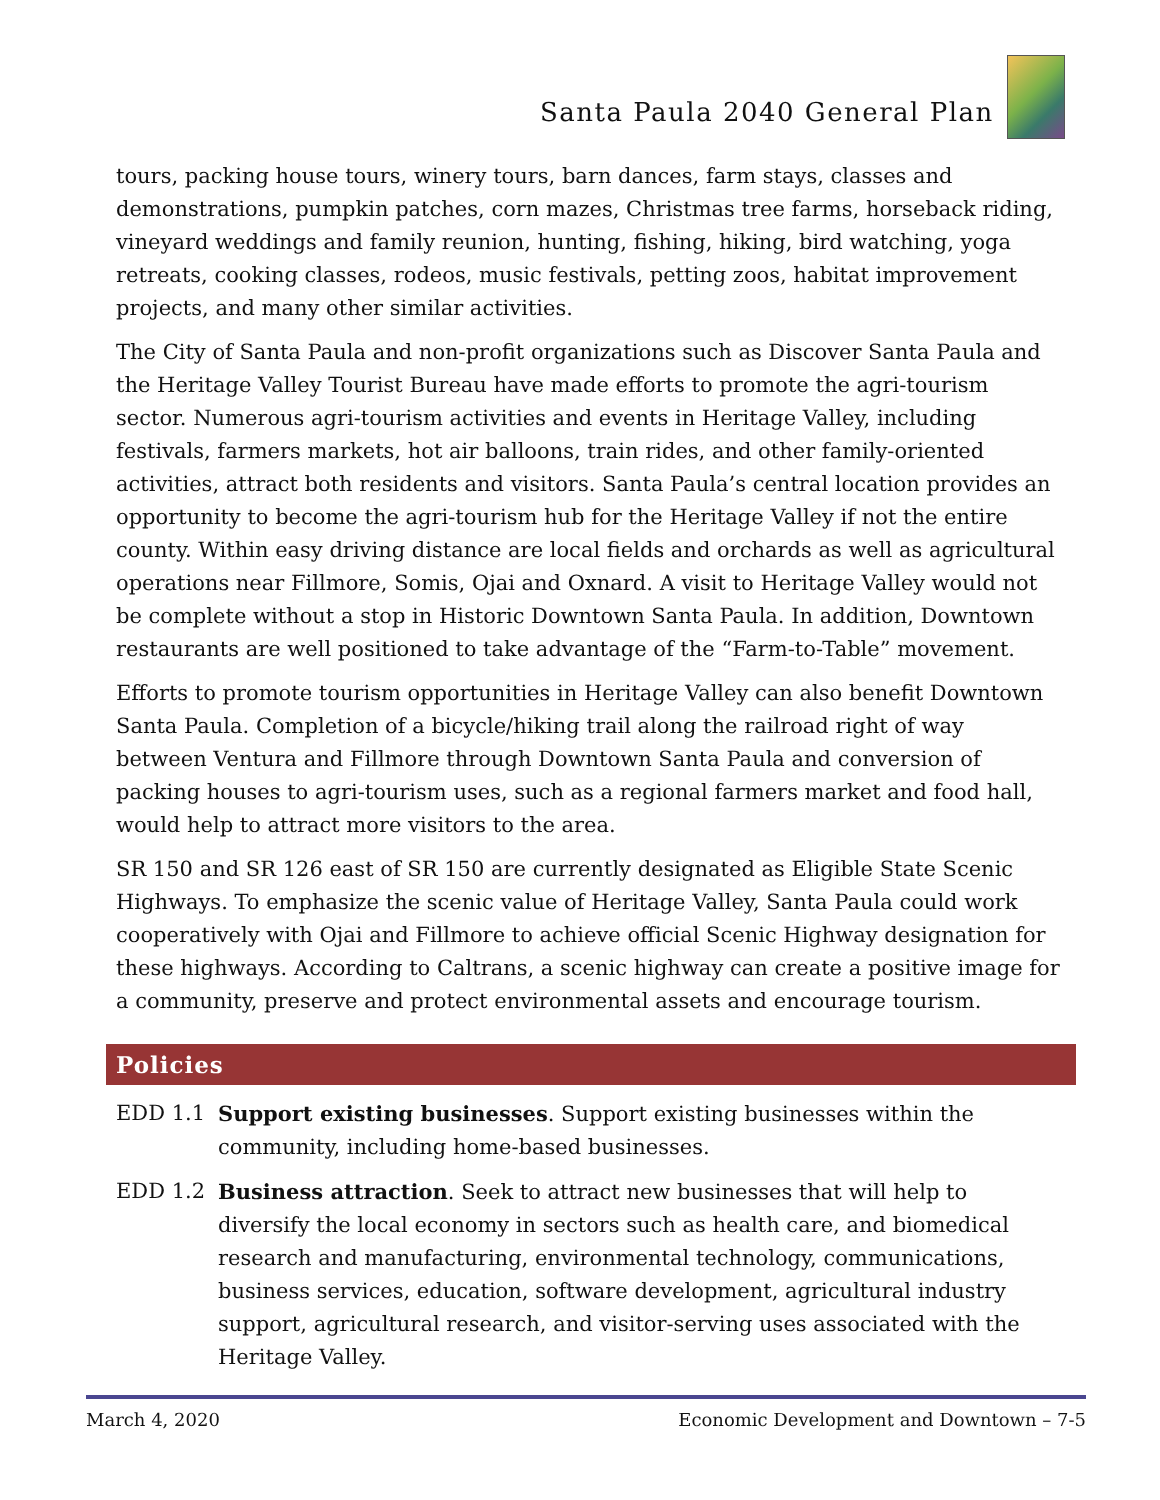Santa Paula 2040 General Plan
tours, packing house tours, winery tours, barn dances, farm stays, classes and demonstrations, pumpkin patches, corn mazes, Christmas tree farms, horseback riding, vineyard weddings and family reunion, hunting, fishing, hiking, bird watching, yoga retreats, cooking classes, rodeos, music festivals, petting zoos, habitat improvement projects, and many other similar activities.
The City of Santa Paula and non-profit organizations such as Discover Santa Paula and the Heritage Valley Tourist Bureau have made efforts to promote the agri-tourism sector. Numerous agri-tourism activities and events in Heritage Valley, including festivals, farmers markets, hot air balloons, train rides, and other family-oriented activities, attract both residents and visitors. Santa Paula’s central location provides an opportunity to become the agri-tourism hub for the Heritage Valley if not the entire county. Within easy driving distance are local fields and orchards as well as agricultural operations near Fillmore, Somis, Ojai and Oxnard. A visit to Heritage Valley would not be complete without a stop in Historic Downtown Santa Paula. In addition, Downtown restaurants are well positioned to take advantage of the “Farm-to-Table” movement.
Efforts to promote tourism opportunities in Heritage Valley can also benefit Downtown Santa Paula. Completion of a bicycle/hiking trail along the railroad right of way between Ventura and Fillmore through Downtown Santa Paula and conversion of packing houses to agri-tourism uses, such as a regional farmers market and food hall, would help to attract more visitors to the area.
SR 150 and SR 126 east of SR 150 are currently designated as Eligible State Scenic Highways. To emphasize the scenic value of Heritage Valley, Santa Paula could work cooperatively with Ojai and Fillmore to achieve official Scenic Highway designation for these highways. According to Caltrans, a scenic highway can create a positive image for a community, preserve and protect environmental assets and encourage tourism.
Policies
EDD 1.1 Support existing businesses. Support existing businesses within the community, including home-based businesses.
EDD 1.2 Business attraction. Seek to attract new businesses that will help to diversify the local economy in sectors such as health care, and biomedical research and manufacturing, environmental technology, communications, business services, education, software development, agricultural industry support, agricultural research, and visitor-serving uses associated with the Heritage Valley.
March 4, 2020 Economic Development and Downtown – 7-5